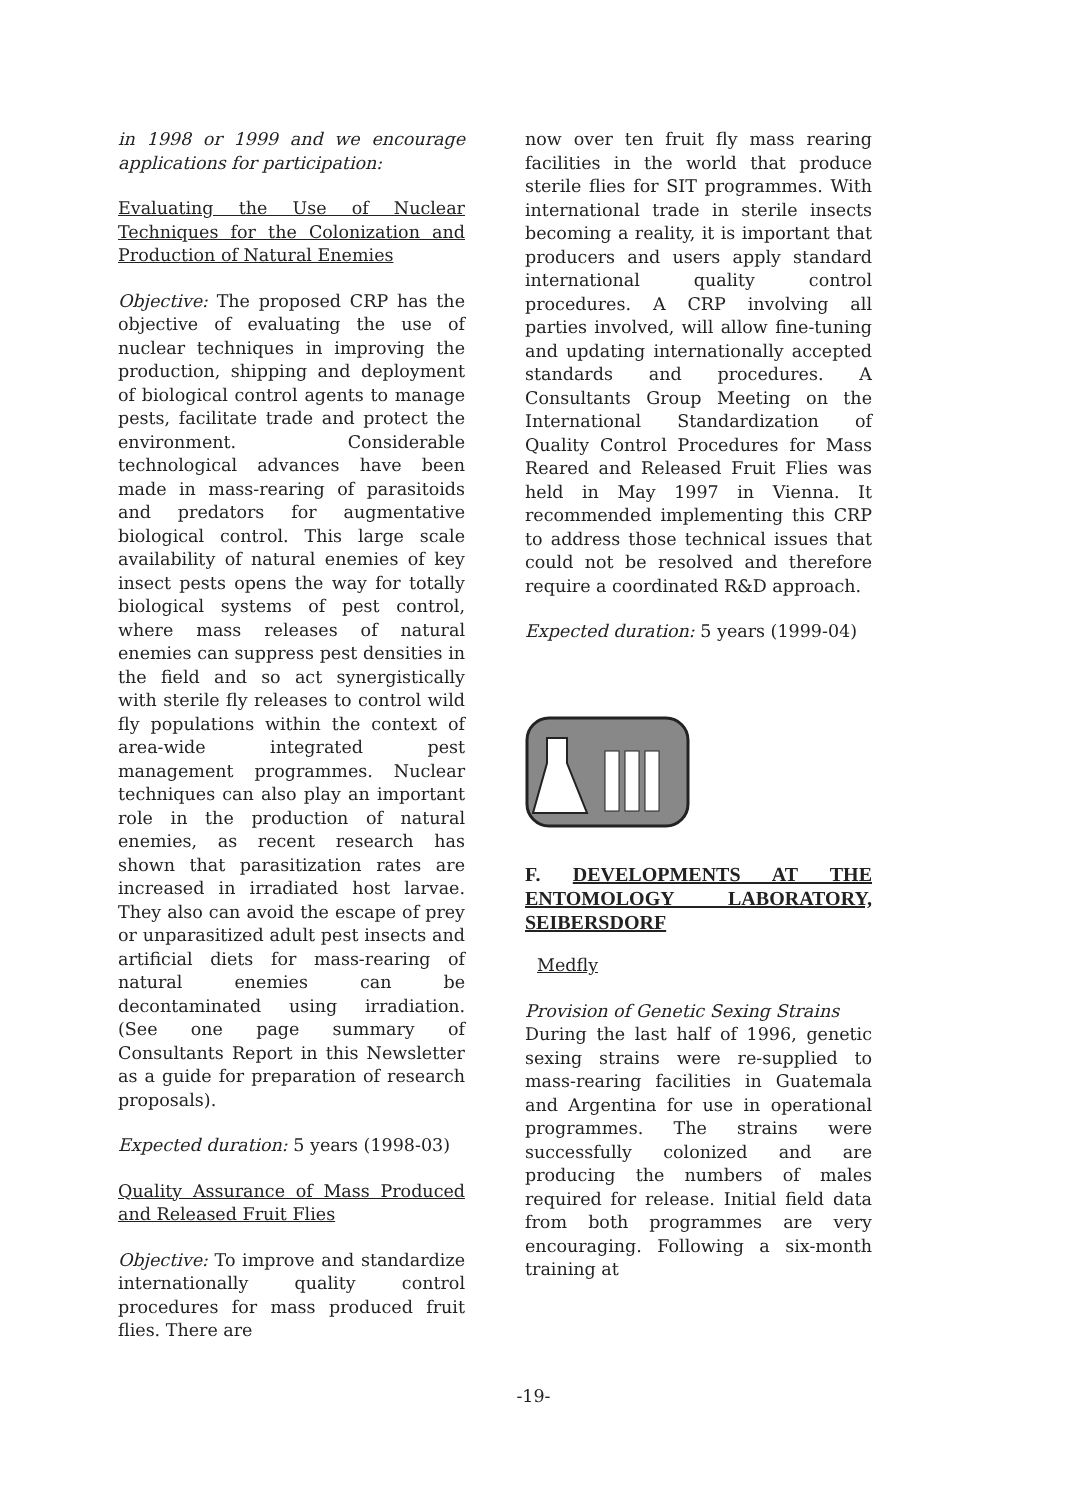in 1998 or 1999 and we encourage applications for participation:
Evaluating the Use of Nuclear Techniques for the Colonization and Production of Natural Enemies
Objective: The proposed CRP has the objective of evaluating the use of nuclear techniques in improving the production, shipping and deployment of biological control agents to manage pests, facilitate trade and protect the environment. Considerable technological advances have been made in mass-rearing of parasitoids and predators for augmentative biological control. This large scale availability of natural enemies of key insect pests opens the way for totally biological systems of pest control, where mass releases of natural enemies can suppress pest densities in the field and so act synergistically with sterile fly releases to control wild fly populations within the context of area-wide integrated pest management programmes. Nuclear techniques can also play an important role in the production of natural enemies, as recent research has shown that parasitization rates are increased in irradiated host larvae. They also can avoid the escape of prey or unparasitized adult pest insects and artificial diets for mass-rearing of natural enemies can be decontaminated using irradiation. (See one page summary of Consultants Report in this Newsletter as a guide for preparation of research proposals).
Expected duration: 5 years (1998-03)
Quality Assurance of Mass Produced and Released Fruit Flies
Objective: To improve and standardize internationally quality control procedures for mass produced fruit flies. There are
now over ten fruit fly mass rearing facilities in the world that produce sterile flies for SIT programmes. With international trade in sterile insects becoming a reality, it is important that producers and users apply standard international quality control procedures. A CRP involving all parties involved, will allow fine-tuning and updating internationally accepted standards and procedures. A Consultants Group Meeting on the International Standardization of Quality Control Procedures for Mass Reared and Released Fruit Flies was held in May 1997 in Vienna. It recommended implementing this CRP to address those technical issues that could not be resolved and therefore require a coordinated R&D approach.
Expected duration: 5 years (1999-04)
F. DEVELOPMENTS AT THE ENTOMOLOGY LABORATORY, SEIBERSDORF
Medfly
Provision of Genetic Sexing Strains
During the last half of 1996, genetic sexing strains were re-supplied to mass-rearing facilities in Guatemala and Argentina for use in operational programmes. The strains were successfully colonized and are producing the numbers of males required for release. Initial field data from both programmes are very encouraging. Following a six-month training at
-19-